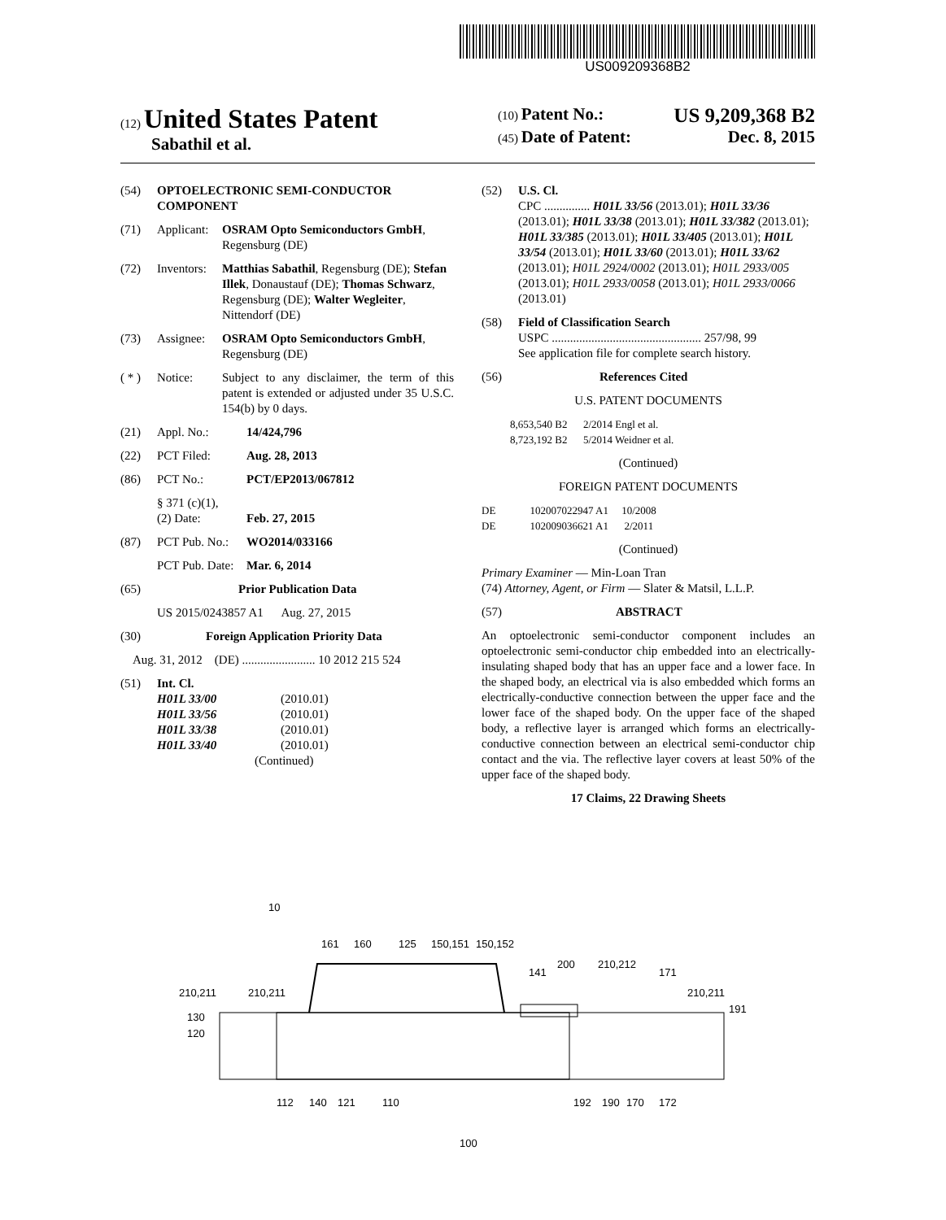US009209368B2
(12) United States Patent
Sabathil et al.
(10) Patent No.: US 9,209,368 B2
(45) Date of Patent: Dec. 8, 2015
(54) OPTOELECTRONIC SEMI-CONDUCTOR COMPONENT
(71) Applicant: OSRAM Opto Semiconductors GmbH, Regensburg (DE)
(72) Inventors: Matthias Sabathil, Regensburg (DE); Stefan Illek, Donaustauf (DE); Thomas Schwarz, Regensburg (DE); Walter Wegleiter, Nittendorf (DE)
(73) Assignee: OSRAM Opto Semiconductors GmbH, Regensburg (DE)
( * ) Notice: Subject to any disclaimer, the term of this patent is extended or adjusted under 35 U.S.C. 154(b) by 0 days.
(21) Appl. No.: 14/424,796
(22) PCT Filed: Aug. 28, 2013
(86) PCT No.: PCT/EP2013/067812
§ 371 (c)(1),
(2) Date:
Feb. 27, 2015
(87) PCT Pub. No.: WO2014/033166
PCT Pub. Date: Mar. 6, 2014
(65) Prior Publication Data
US 2015/0243857 A1 Aug. 27, 2015
(30) Foreign Application Priority Data
Aug. 31, 2012 (DE) ........................ 10 2012 215 524
(51) Int. Cl.
H01L 33/00 (2010.01)
H01L 33/56 (2010.01)
H01L 33/38 (2010.01)
H01L 33/40 (2010.01)
(Continued)
(52) U.S. Cl.
CPC ............... H01L 33/56 (2013.01); H01L 33/36 (2013.01); H01L 33/38 (2013.01); H01L 33/382 (2013.01); H01L 33/385 (2013.01); H01L 33/405 (2013.01); H01L 33/54 (2013.01); H01L 33/60 (2013.01); H01L 33/62 (2013.01); H01L 2924/0002 (2013.01); H01L 2933/005 (2013.01); H01L 2933/0058 (2013.01); H01L 2933/0066 (2013.01)
(58) Field of Classification Search
USPC ................................................. 257/98, 99
See application file for complete search history.
(56) References Cited
U.S. PATENT DOCUMENTS
8,653,540 B2 2/2014 Engl et al.
8,723,192 B2 5/2014 Weidner et al.
(Continued)
FOREIGN PATENT DOCUMENTS
DE 102007022947 A1 10/2008
DE 102009036621 A1 2/2011
(Continued)
Primary Examiner — Min-Loan Tran
(74) Attorney, Agent, or Firm — Slater & Matsil, L.L.P.
(57) ABSTRACT
An optoelectronic semi-conductor component includes an optoelectronic semi-conductor chip embedded into an electrically-insulating shaped body that has an upper face and a lower face. In the shaped body, an electrical via is also embedded which forms an electrically-conductive connection between the upper face and the lower face of the shaped body. On the upper face of the shaped body, a reflective layer is arranged which forms an electrically-conductive connection between an electrical semi-conductor chip contact and the via. The reflective layer covers at least 50% of the upper face of the shaped body.
17 Claims, 22 Drawing Sheets
10
161
160
125
150,151
150,152
210,211
210,211
130
120
141
200
210,212
171
210,211
191
112
140
121
110
192
190
170
172
100